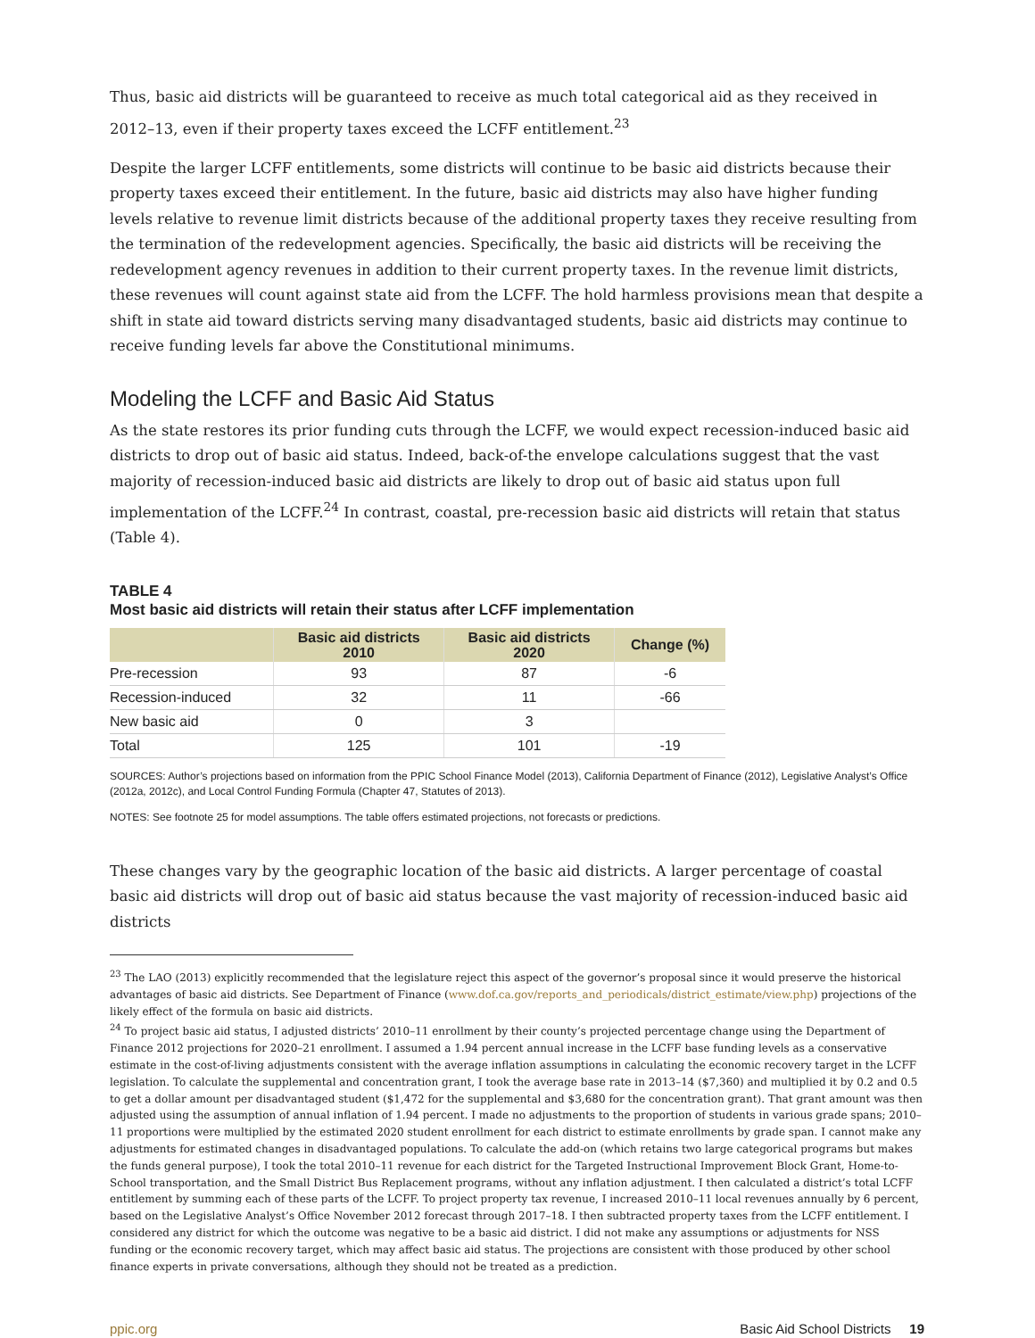Thus, basic aid districts will be guaranteed to receive as much total categorical aid as they received in 2012–13, even if their property taxes exceed the LCFF entitlement.<sup>23</sup>
Despite the larger LCFF entitlements, some districts will continue to be basic aid districts because their property taxes exceed their entitlement. In the future, basic aid districts may also have higher funding levels relative to revenue limit districts because of the additional property taxes they receive resulting from the termination of the redevelopment agencies. Specifically, the basic aid districts will be receiving the redevelopment agency revenues in addition to their current property taxes. In the revenue limit districts, these revenues will count against state aid from the LCFF. The hold harmless provisions mean that despite a shift in state aid toward districts serving many disadvantaged students, basic aid districts may continue to receive funding levels far above the Constitutional minimums.
Modeling the LCFF and Basic Aid Status
As the state restores its prior funding cuts through the LCFF, we would expect recession-induced basic aid districts to drop out of basic aid status. Indeed, back-of-the envelope calculations suggest that the vast majority of recession-induced basic aid districts are likely to drop out of basic aid status upon full implementation of the LCFF.<sup>24</sup> In contrast, coastal, pre-recession basic aid districts will retain that status (Table 4).
TABLE 4
Most basic aid districts will retain their status after LCFF implementation
| | Basic aid districts 2010 | Basic aid districts 2020 | Change (%) |
| --- | --- | --- | --- |
| Pre-recession | 93 | 87 | -6 |
| Recession-induced | 32 | 11 | -66 |
| New basic aid | 0 | 3 | |
| Total | 125 | 101 | -19 |
SOURCES: Author’s projections based on information from the PPIC School Finance Model (2013), California Department of Finance (2012), Legislative Analyst’s Office (2012a, 2012c), and Local Control Funding Formula (Chapter 47, Statutes of 2013).
NOTES: See footnote 25 for model assumptions. The table offers estimated projections, not forecasts or predictions.
These changes vary by the geographic location of the basic aid districts. A larger percentage of coastal basic aid districts will drop out of basic aid status because the vast majority of recession-induced basic aid districts
<sup>23</sup> The LAO (2013) explicitly recommended that the legislature reject this aspect of the governor’s proposal since it would preserve the historical advantages of basic aid districts. See Department of Finance (www.dof.ca.gov/reports_and_periodicals/district_estimate/view.php) projections of the likely effect of the formula on basic aid districts.
<sup>24</sup> To project basic aid status, I adjusted districts’ 2010–11 enrollment by their county’s projected percentage change using the Department of Finance 2012 projections for 2020–21 enrollment. I assumed a 1.94 percent annual increase in the LCFF base funding levels as a conservative estimate in the cost-of-living adjustments consistent with the average inflation assumptions in calculating the economic recovery target in the LCFF legislation. To calculate the supplemental and concentration grant, I took the average base rate in 2013–14 ($7,360) and multiplied it by 0.2 and 0.5 to get a dollar amount per disadvantaged student ($1,472 for the supplemental and $3,680 for the concentration grant). That grant amount was then adjusted using the assumption of annual inflation of 1.94 percent. I made no adjustments to the proportion of students in various grade spans; 2010–11 proportions were multiplied by the estimated 2020 student enrollment for each district to estimate enrollments by grade span. I cannot make any adjustments for estimated changes in disadvantaged populations. To calculate the add-on (which retains two large categorical programs but makes the funds general purpose), I took the total 2010–11 revenue for each district for the Targeted Instructional Improvement Block Grant, Home-to-School transportation, and the Small District Bus Replacement programs, without any inflation adjustment. I then calculated a district’s total LCFF entitlement by summing each of these parts of the LCFF. To project property tax revenue, I increased 2010–11 local revenues annually by 6 percent, based on the Legislative Analyst’s Office November 2012 forecast through 2017–18. I then subtracted property taxes from the LCFF entitlement. I considered any district for which the outcome was negative to be a basic aid district. I did not make any assumptions or adjustments for NSS funding or the economic recovery target, which may affect basic aid status. The projections are consistent with those produced by other school finance experts in private conversations, although they should not be treated as a prediction.
ppic.org Basic Aid School Districts 19